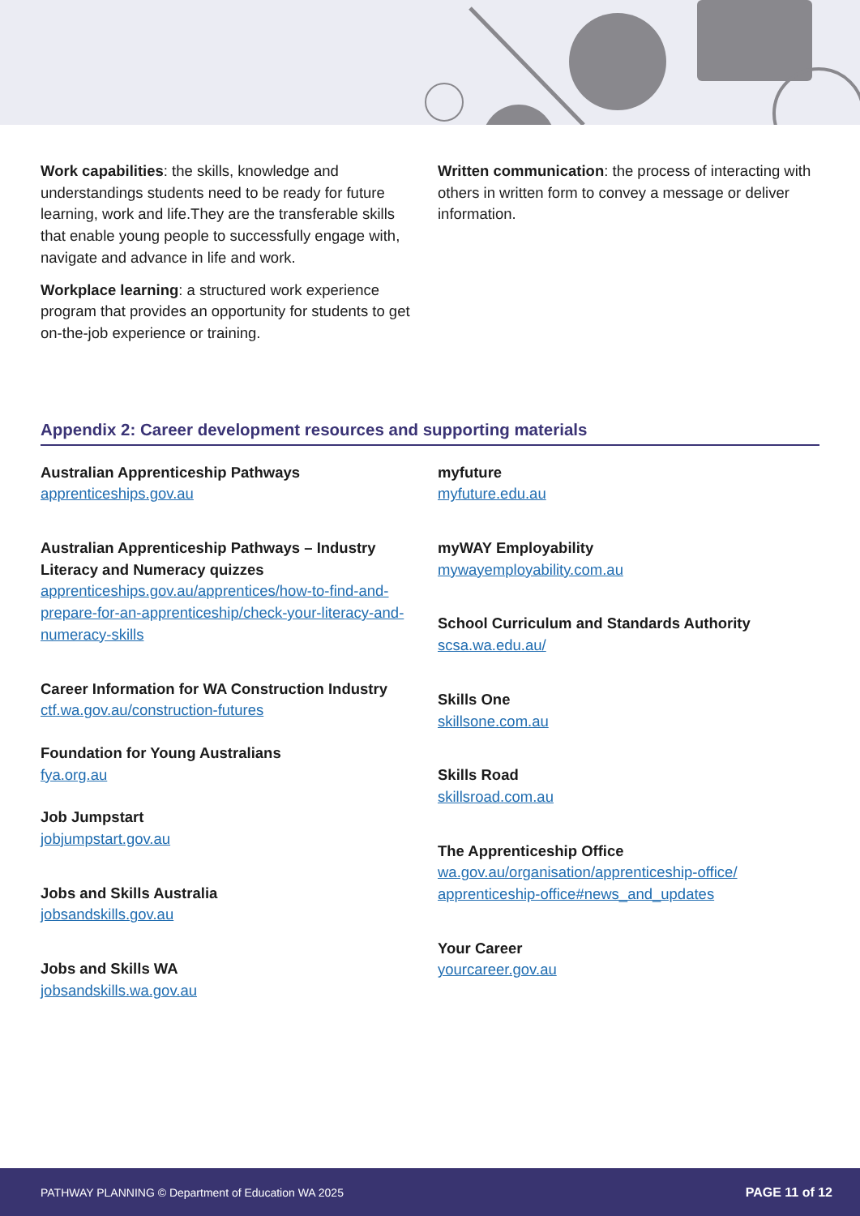Work capabilities: the skills, knowledge and understandings students need to be ready for future learning, work and life.They are the transferable skills that enable young people to successfully engage with, navigate and advance in life and work.
Workplace learning: a structured work experience program that provides an opportunity for students to get on-the-job experience or training.
Written communication: the process of interacting with others in written form to convey a message or deliver information.
Appendix 2: Career development resources and supporting materials
Australian Apprenticeship Pathways
apprenticeships.gov.au
Australian Apprenticeship Pathways – Industry Literacy and Numeracy quizzes
apprenticeships.gov.au/apprentices/how-to-find-and-prepare-for-an-apprenticeship/check-your-literacy-and-numeracy-skills
Career Information for WA Construction Industry
ctf.wa.gov.au/construction-futures
Foundation for Young Australians
fya.org.au
Job Jumpstart
jobjumpstart.gov.au
Jobs and Skills Australia
jobsandskills.gov.au
Jobs and Skills WA
jobsandskills.wa.gov.au
myfuture
myfuture.edu.au
myWAY Employability
mywayemployability.com.au
School Curriculum and Standards Authority
scsa.wa.edu.au/
Skills One
skillsone.com.au
Skills Road
skillsroad.com.au
The Apprenticeship Office
wa.gov.au/organisation/apprenticeship-office/ apprenticeship-office#news_and_updates
Your Career
yourcareer.gov.au
PATHWAY PLANNING © Department of Education WA 2025 PAGE 11 of 12